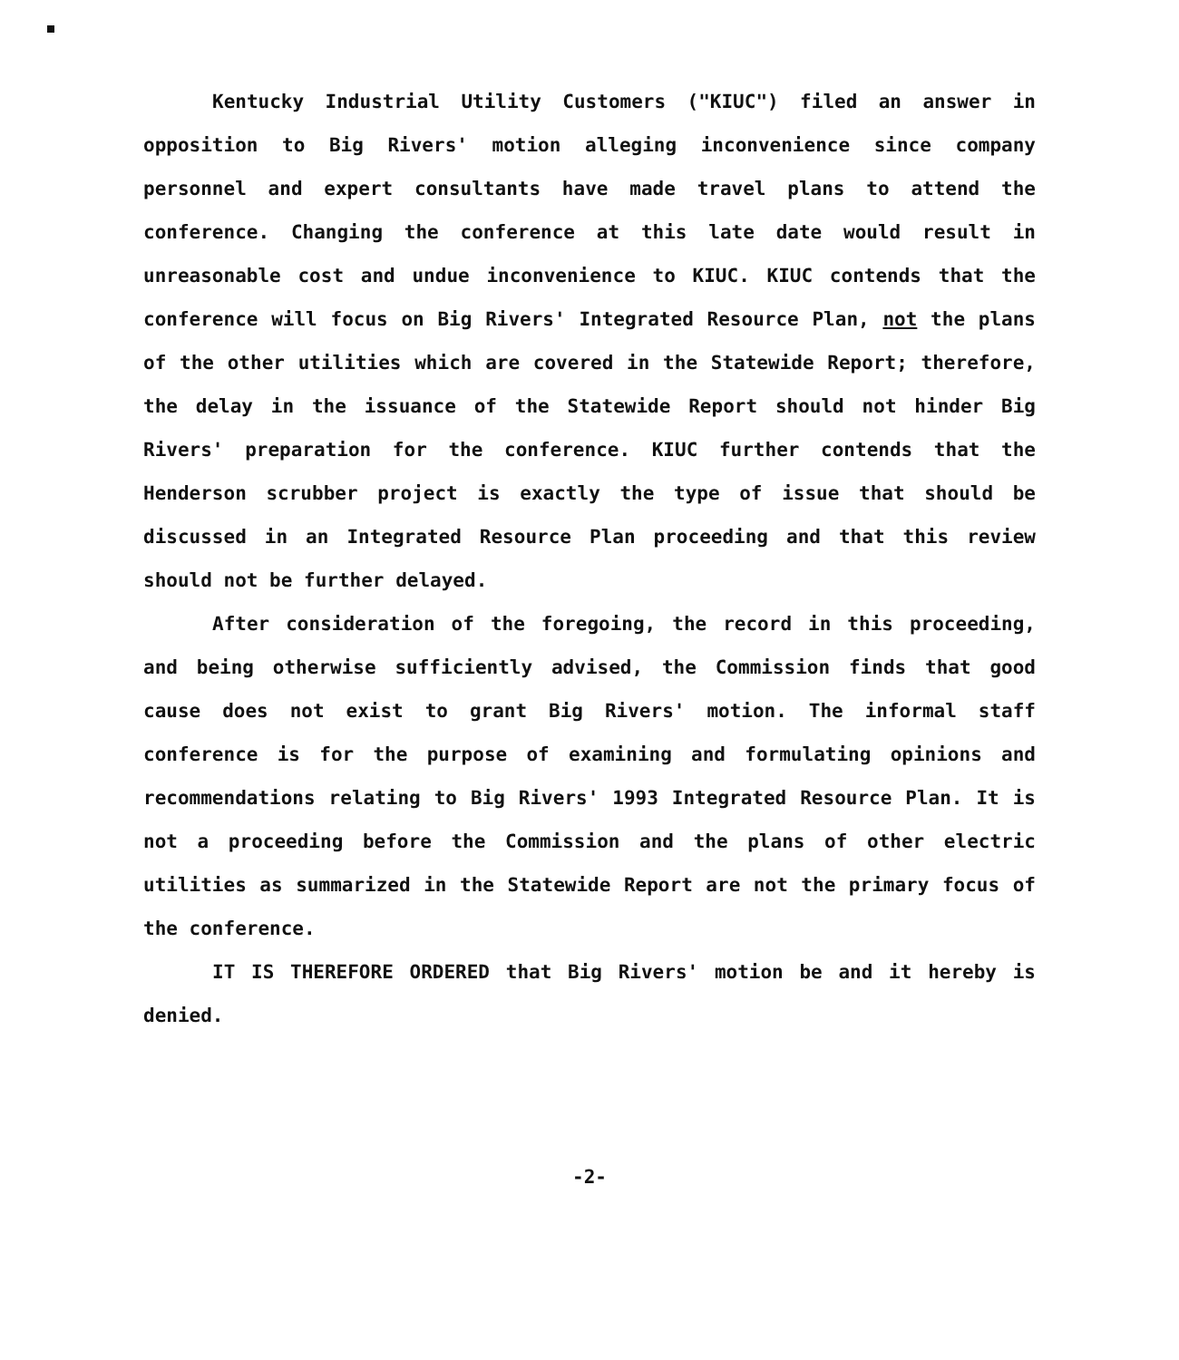Kentucky Industrial Utility Customers ("KIUC") filed an answer in opposition to Big Rivers' motion alleging inconvenience since company personnel and expert consultants have made travel plans to attend the conference. Changing the conference at this late date would result in unreasonable cost and undue inconvenience to KIUC. KIUC contends that the conference will focus on Big Rivers' Integrated Resource Plan, not the plans of the other utilities which are covered in the Statewide Report; therefore, the delay in the issuance of the Statewide Report should not hinder Big Rivers' preparation for the conference. KIUC further contends that the Henderson scrubber project is exactly the type of issue that should be discussed in an Integrated Resource Plan proceeding and that this review should not be further delayed.
After consideration of the foregoing, the record in this proceeding, and being otherwise sufficiently advised, the Commission finds that good cause does not exist to grant Big Rivers' motion. The informal staff conference is for the purpose of examining and formulating opinions and recommendations relating to Big Rivers' 1993 Integrated Resource Plan. It is not a proceeding before the Commission and the plans of other electric utilities as summarized in the Statewide Report are not the primary focus of the conference.
IT IS THEREFORE ORDERED that Big Rivers' motion be and it hereby is denied.
-2-